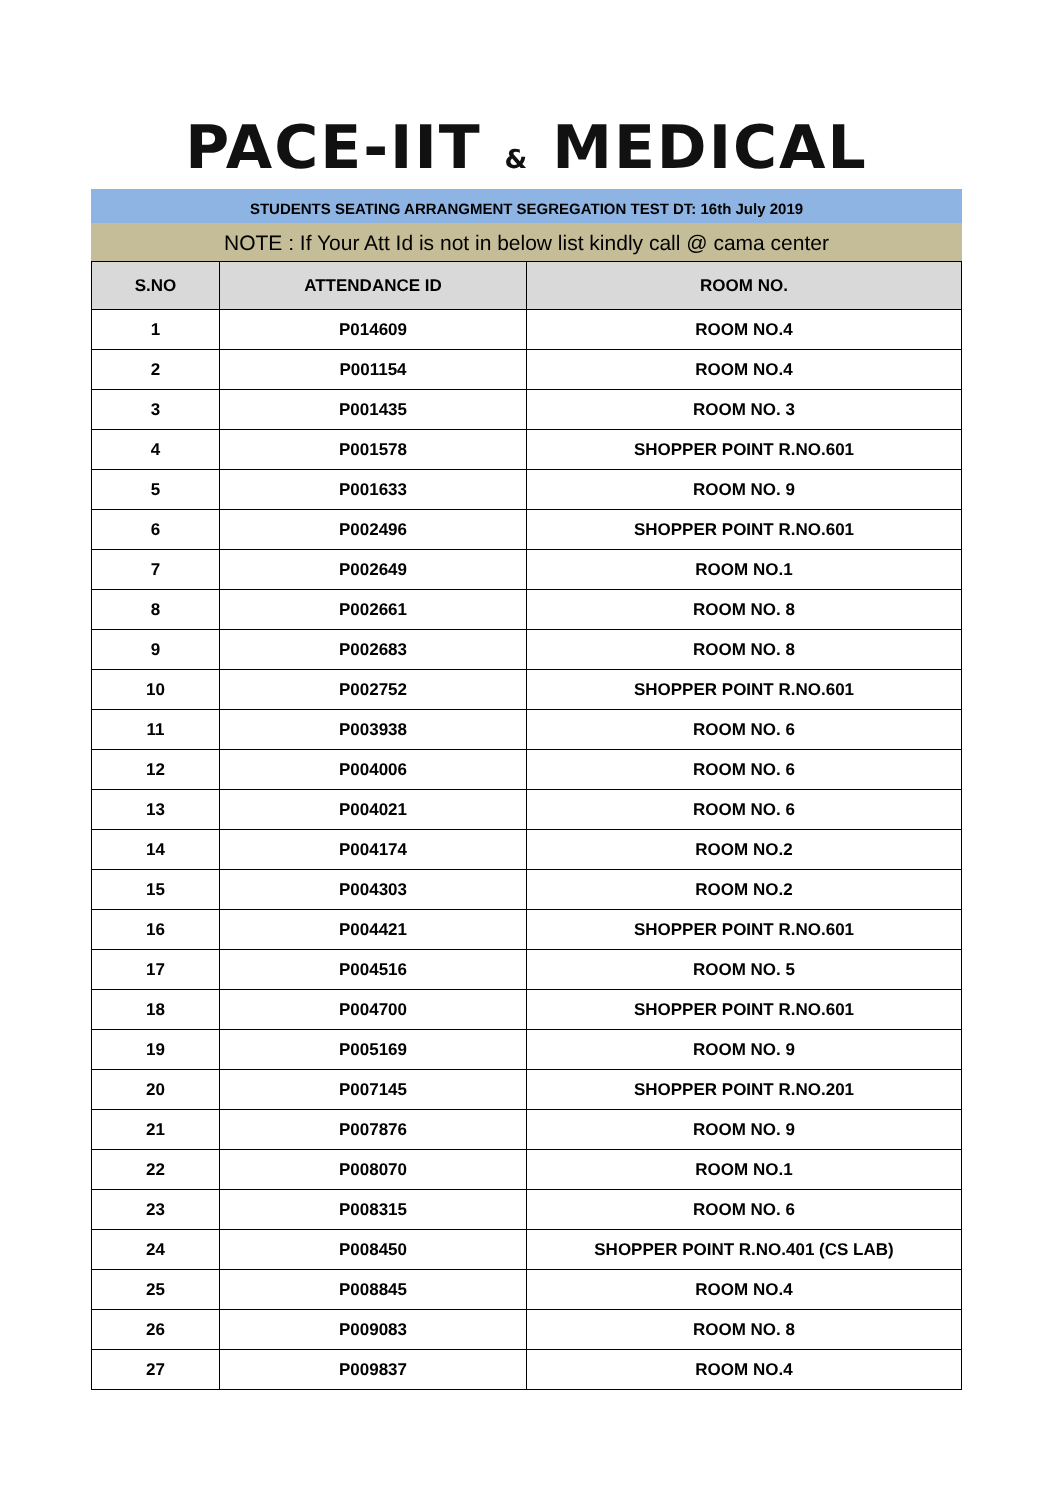PACE-IIT & MEDICAL
STUDENTS SEATING ARRANGMENT SEGREGATION TEST DT: 16th July 2019
NOTE : If Your Att Id is not in below list kindly call @ cama center
| S.NO | ATTENDANCE ID | ROOM NO. |
| --- | --- | --- |
| 1 | P014609 | ROOM NO.4 |
| 2 | P001154 | ROOM NO.4 |
| 3 | P001435 | ROOM NO. 3 |
| 4 | P001578 | SHOPPER POINT R.NO.601 |
| 5 | P001633 | ROOM NO. 9 |
| 6 | P002496 | SHOPPER POINT R.NO.601 |
| 7 | P002649 | ROOM NO.1 |
| 8 | P002661 | ROOM NO. 8 |
| 9 | P002683 | ROOM NO. 8 |
| 10 | P002752 | SHOPPER POINT R.NO.601 |
| 11 | P003938 | ROOM NO. 6 |
| 12 | P004006 | ROOM NO. 6 |
| 13 | P004021 | ROOM NO. 6 |
| 14 | P004174 | ROOM NO.2 |
| 15 | P004303 | ROOM NO.2 |
| 16 | P004421 | SHOPPER POINT R.NO.601 |
| 17 | P004516 | ROOM NO. 5 |
| 18 | P004700 | SHOPPER POINT R.NO.601 |
| 19 | P005169 | ROOM NO. 9 |
| 20 | P007145 | SHOPPER POINT R.NO.201 |
| 21 | P007876 | ROOM NO. 9 |
| 22 | P008070 | ROOM NO.1 |
| 23 | P008315 | ROOM NO. 6 |
| 24 | P008450 | SHOPPER POINT R.NO.401 (CS LAB) |
| 25 | P008845 | ROOM NO.4 |
| 26 | P009083 | ROOM NO. 8 |
| 27 | P009837 | ROOM NO.4 |